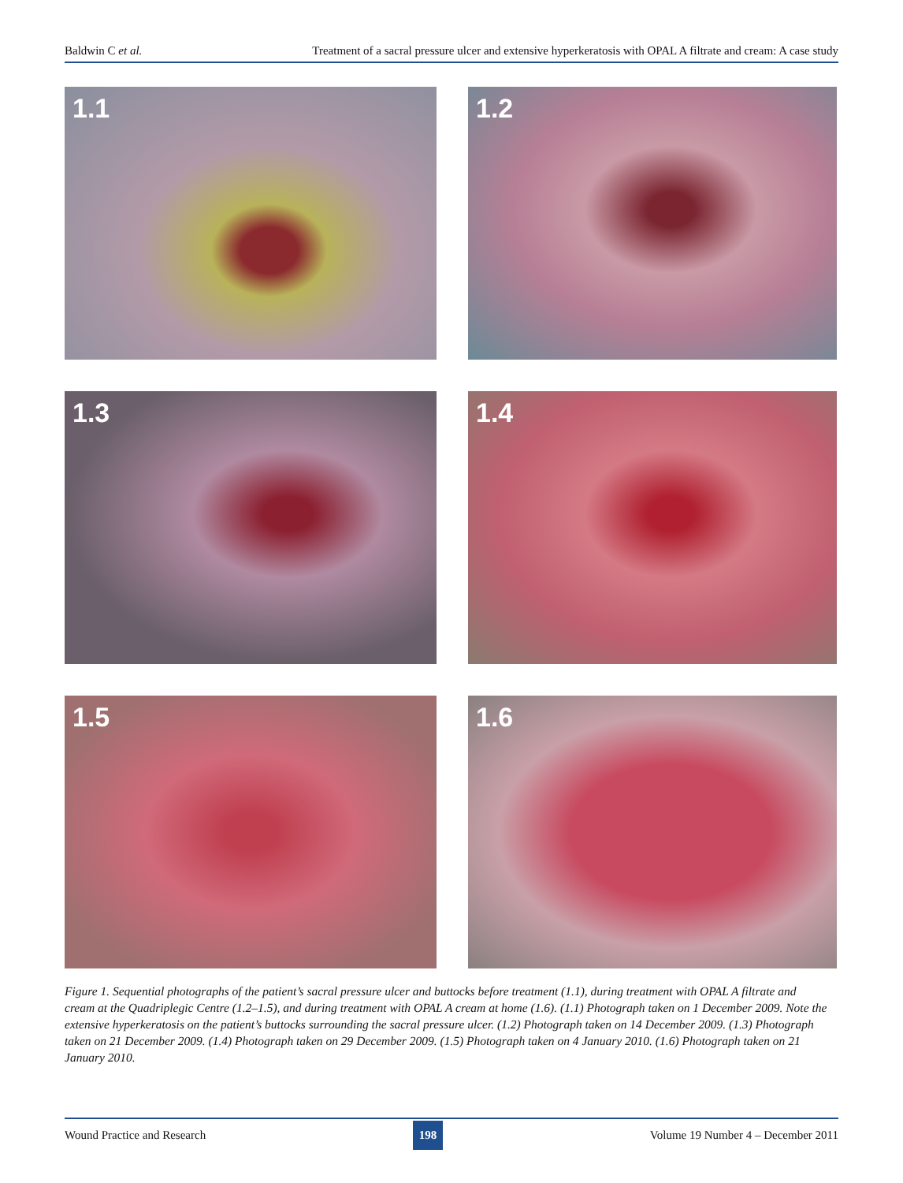Baldwin C et al. Treatment of a sacral pressure ulcer and extensive hyperkeratosis with OPAL A filtrate and cream: A case study
1.1
1.2
1.3
1.4
1.5
1.6
Figure 1. Sequential photographs of the patient’s sacral pressure ulcer and buttocks before treatment (1.1), during treatment with OPAL A filtrate and cream at the Quadriplegic Centre (1.2–1.5), and during treatment with OPAL A cream at home (1.6). (1.1) Photograph taken on 1 December 2009. Note the extensive hyperkeratosis on the patient’s buttocks surrounding the sacral pressure ulcer. (1.2) Photograph taken on 14 December 2009. (1.3) Photograph taken on 21 December 2009. (1.4) Photograph taken on 29 December 2009. (1.5) Photograph taken on 4 January 2010. (1.6) Photograph taken on 21 January 2010.
Wound Practice and Research 198 Volume 19 Number 4 – December 2011